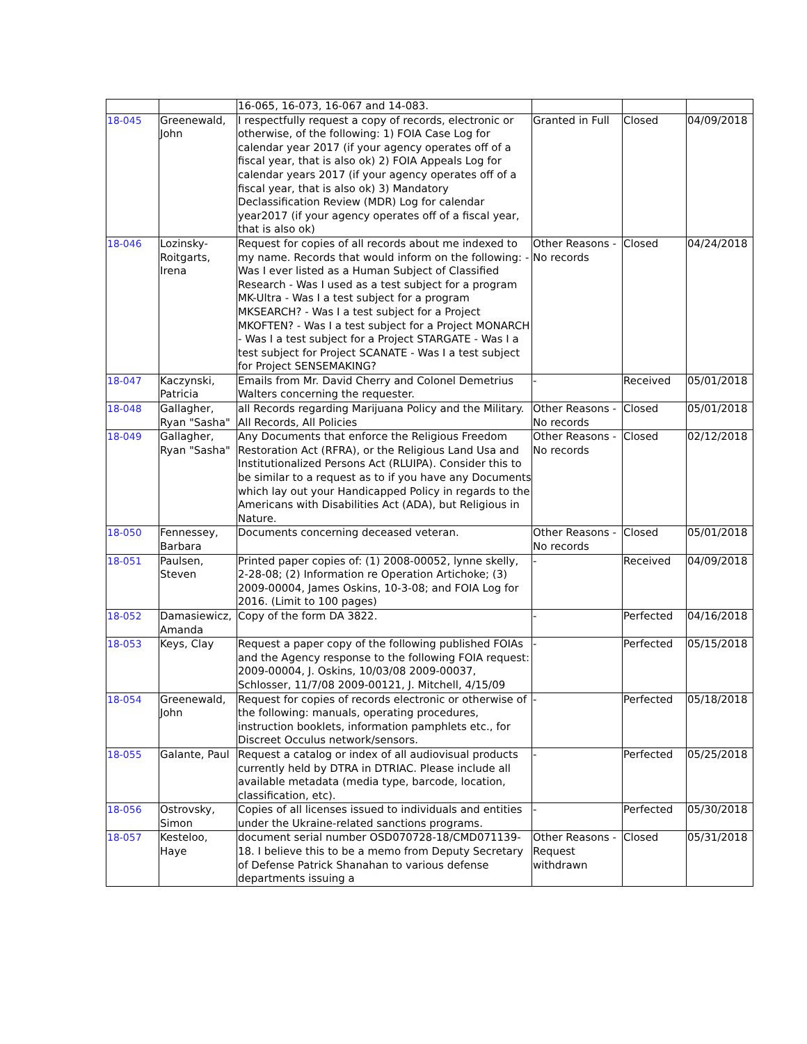| | | 16-065, 16-073, 16-067 and 14-083. | | | |
| 18-045 | Greenewald, John | I respectfully request a copy of records, electronic or otherwise, of the following: 1) FOIA Case Log for calendar year 2017 (if your agency operates off of a fiscal year, that is also ok) 2) FOIA Appeals Log for calendar years 2017 (if your agency operates off of a fiscal year, that is also ok) 3) Mandatory Declassification Review (MDR) Log for calendar year2017 (if your agency operates off of a fiscal year, that is also ok) | Granted in Full | Closed | 04/09/2018 |
| 18-046 | Lozinsky-Roitgarts, Irena | Request for copies of all records about me indexed to my name. Records that would inform on the following: - Was I ever listed as a Human Subject of Classified Research - Was I used as a test subject for a program MK-Ultra - Was I a test subject for a program MKSEARCH? - Was I a test subject for a Project MKOFTEN? - Was I a test subject for a Project MONARCH - Was I a test subject for a Project STARGATE - Was I a test subject for Project SCANATE - Was I a test subject for Project SENSEMAKING? | Other Reasons - No records | Closed | 04/24/2018 |
| 18-047 | Kaczynski, Patricia | Emails from Mr. David Cherry and Colonel Demetrius Walters concerning the requester. | - | Received | 05/01/2018 |
| 18-048 | Gallagher, Ryan "Sasha" | all Records regarding Marijuana Policy and the Military. All Records, All Policies | Other Reasons - No records | Closed | 05/01/2018 |
| 18-049 | Gallagher, Ryan "Sasha" | Any Documents that enforce the Religious Freedom Restoration Act (RFRA), or the Religious Land Usa and Institutionalized Persons Act (RLUIPA). Consider this to be similar to a request as to if you have any Documents which lay out your Handicapped Policy in regards to the Americans with Disabilities Act (ADA), but Religious in Nature. | Other Reasons - No records | Closed | 02/12/2018 |
| 18-050 | Fennessey, Barbara | Documents concerning deceased veteran. | Other Reasons - No records | Closed | 05/01/2018 |
| 18-051 | Paulsen, Steven | Printed paper copies of: (1) 2008-00052, lynne skelly, 2-28-08; (2) Information re Operation Artichoke; (3) 2009-00004, James Oskins, 10-3-08; and FOIA Log for 2016. (Limit to 100 pages) | - | Received | 04/09/2018 |
| 18-052 | Damasiewicz, Amanda | Copy of the form DA 3822. | - | Perfected | 04/16/2018 |
| 18-053 | Keys, Clay | Request a paper copy of the following published FOIAs and the Agency response to the following FOIA request: 2009-00004, J. Oskins, 10/03/08 2009-00037, Schlosser, 11/7/08 2009-00121, J. Mitchell, 4/15/09 | - | Perfected | 05/15/2018 |
| 18-054 | Greenewald, John | Request for copies of records electronic or otherwise of the following: manuals, operating procedures, instruction booklets, information pamphlets etc., for Discreet Occulus network/sensors. | - | Perfected | 05/18/2018 |
| 18-055 | Galante, Paul | Request a catalog or index of all audiovisual products currently held by DTRA in DTRIAC. Please include all available metadata (media type, barcode, location, classification, etc). | - | Perfected | 05/25/2018 |
| 18-056 | Ostrovsky, Simon | Copies of all licenses issued to individuals and entities under the Ukraine-related sanctions programs. | - | Perfected | 05/30/2018 |
| 18-057 | Kesteloo, Haye | document serial number OSD070728-18/CMD071139-18. I believe this to be a memo from Deputy Secretary of Defense Patrick Shanahan to various defense departments issuing a | Other Reasons - Request withdrawn | Closed | 05/31/2018 |